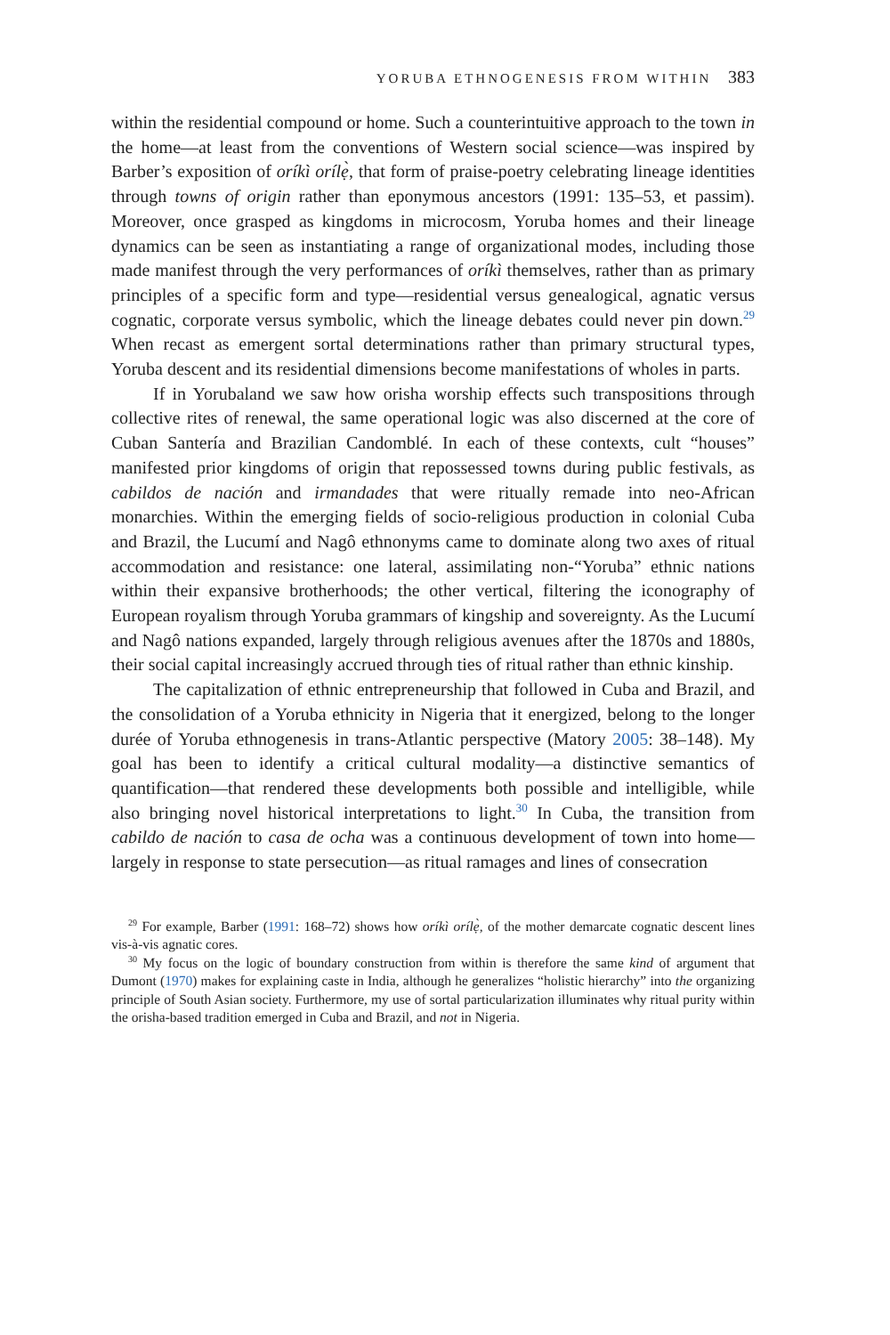YORUBA ETHNOGENESIS FROM WITHIN 383
within the residential compound or home. Such a counterintuitive approach to the town in the home—at least from the conventions of Western social science—was inspired by Barber’s exposition of oríkì orílẹ̀, that form of praise-poetry celebrating lineage identities through towns of origin rather than eponymous ancestors (1991: 135–53, et passim). Moreover, once grasped as kingdoms in microcosm, Yoruba homes and their lineage dynamics can be seen as instantiating a range of organizational modes, including those made manifest through the very performances of oríkì themselves, rather than as primary principles of a specific form and type—residential versus genealogical, agnatic versus cognatic, corporate versus symbolic, which the lineage debates could never pin down.<sup>29</sup> When recast as emergent sortal determinations rather than primary structural types, Yoruba descent and its residential dimensions become manifestations of wholes in parts.
If in Yorubaland we saw how orisha worship effects such transpositions through collective rites of renewal, the same operational logic was also discerned at the core of Cuban Santería and Brazilian Candomblé. In each of these contexts, cult “houses” manifested prior kingdoms of origin that repossessed towns during public festivals, as cabildos de nación and irmandades that were ritually remade into neo-African monarchies. Within the emerging fields of socio-religious production in colonial Cuba and Brazil, the Lucumí and Nagô ethnonyms came to dominate along two axes of ritual accommodation and resistance: one lateral, assimilating non-“Yoruba” ethnic nations within their expansive brotherhoods; the other vertical, filtering the iconography of European royalism through Yoruba grammars of kingship and sovereignty. As the Lucumí and Nagô nations expanded, largely through religious avenues after the 1870s and 1880s, their social capital increasingly accrued through ties of ritual rather than ethnic kinship.
The capitalization of ethnic entrepreneurship that followed in Cuba and Brazil, and the consolidation of a Yoruba ethnicity in Nigeria that it energized, belong to the longer durée of Yoruba ethnogenesis in trans-Atlantic perspective (Matory 2005: 38–148). My goal has been to identify a critical cultural modality—a distinctive semantics of quantification—that rendered these developments both possible and intelligible, while also bringing novel historical interpretations to light.<sup>30</sup> In Cuba, the transition from cabildo de nación to casa de ocha was a continuous development of town into home—largely in response to state persecution—as ritual ramages and lines of consecration
<sup>29</sup> For example, Barber (1991: 168–72) shows how oríkì orílẹ̀, of the mother demarcate cognatic descent lines vis-à-vis agnatic cores.
<sup>30</sup> My focus on the logic of boundary construction from within is therefore the same kind of argument that Dumont (1970) makes for explaining caste in India, although he generalizes “holistic hierarchy” into the organizing principle of South Asian society. Furthermore, my use of sortal particularization illuminates why ritual purity within the orisha-based tradition emerged in Cuba and Brazil, and not in Nigeria.